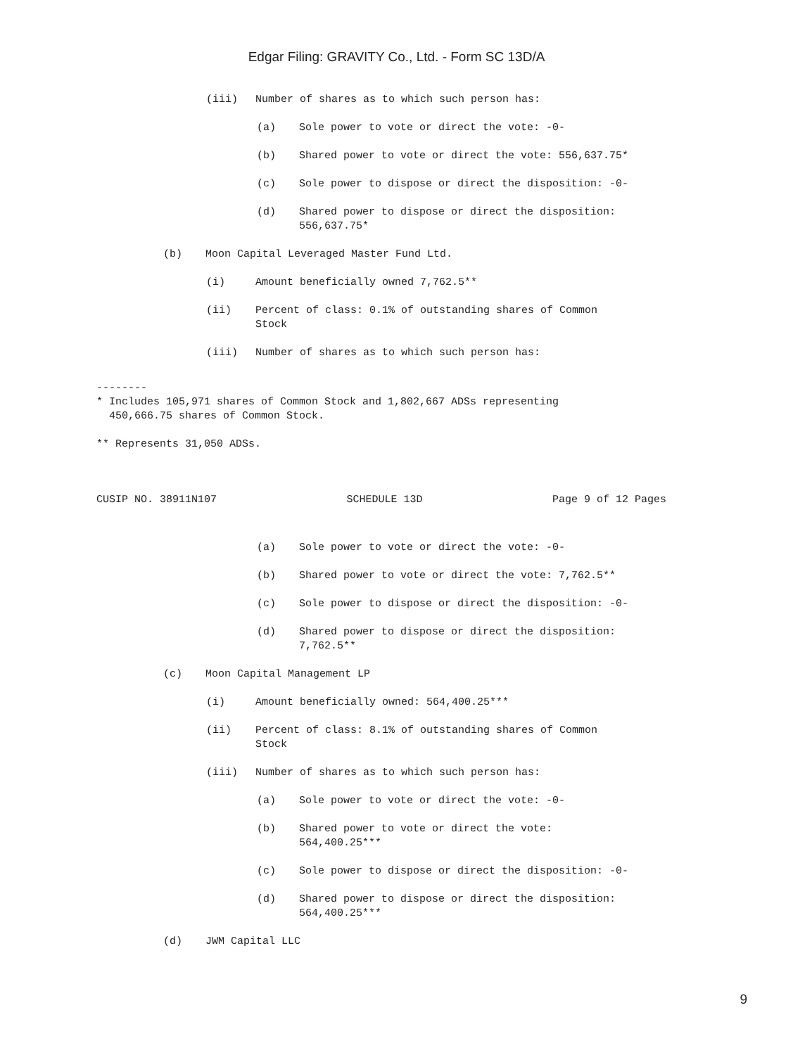Edgar Filing: GRAVITY Co., Ltd. - Form SC 13D/A
(iii) Number of shares as to which such person has:
(a) Sole power to vote or direct the vote: -0-
(b) Shared power to vote or direct the vote: 556,637.75*
(c) Sole power to dispose or direct the disposition: -0-
(d) Shared power to dispose or direct the disposition: 556,637.75*
(b) Moon Capital Leveraged Master Fund Ltd.
(i) Amount beneficially owned 7,762.5**
(ii) Percent of class: 0.1% of outstanding shares of Common Stock
(iii) Number of shares as to which such person has:
--------
* Includes 105,971 shares of Common Stock and 1,802,667 ADSs representing
450,666.75 shares of Common Stock.
** Represents 31,050 ADSs.
CUSIP NO. 38911N107 SCHEDULE 13D Page 9 of 12 Pages
(a) Sole power to vote or direct the vote: -0-
(b) Shared power to vote or direct the vote: 7,762.5**
(c) Sole power to dispose or direct the disposition: -0-
(d) Shared power to dispose or direct the disposition: 7,762.5**
(c) Moon Capital Management LP
(i) Amount beneficially owned: 564,400.25***
(ii) Percent of class: 8.1% of outstanding shares of Common Stock
(iii) Number of shares as to which such person has:
(a) Sole power to vote or direct the vote: -0-
(b) Shared power to vote or direct the vote: 564,400.25***
(c) Sole power to dispose or direct the disposition: -0-
(d) Shared power to dispose or direct the disposition: 564,400.25***
(d) JWM Capital LLC
9